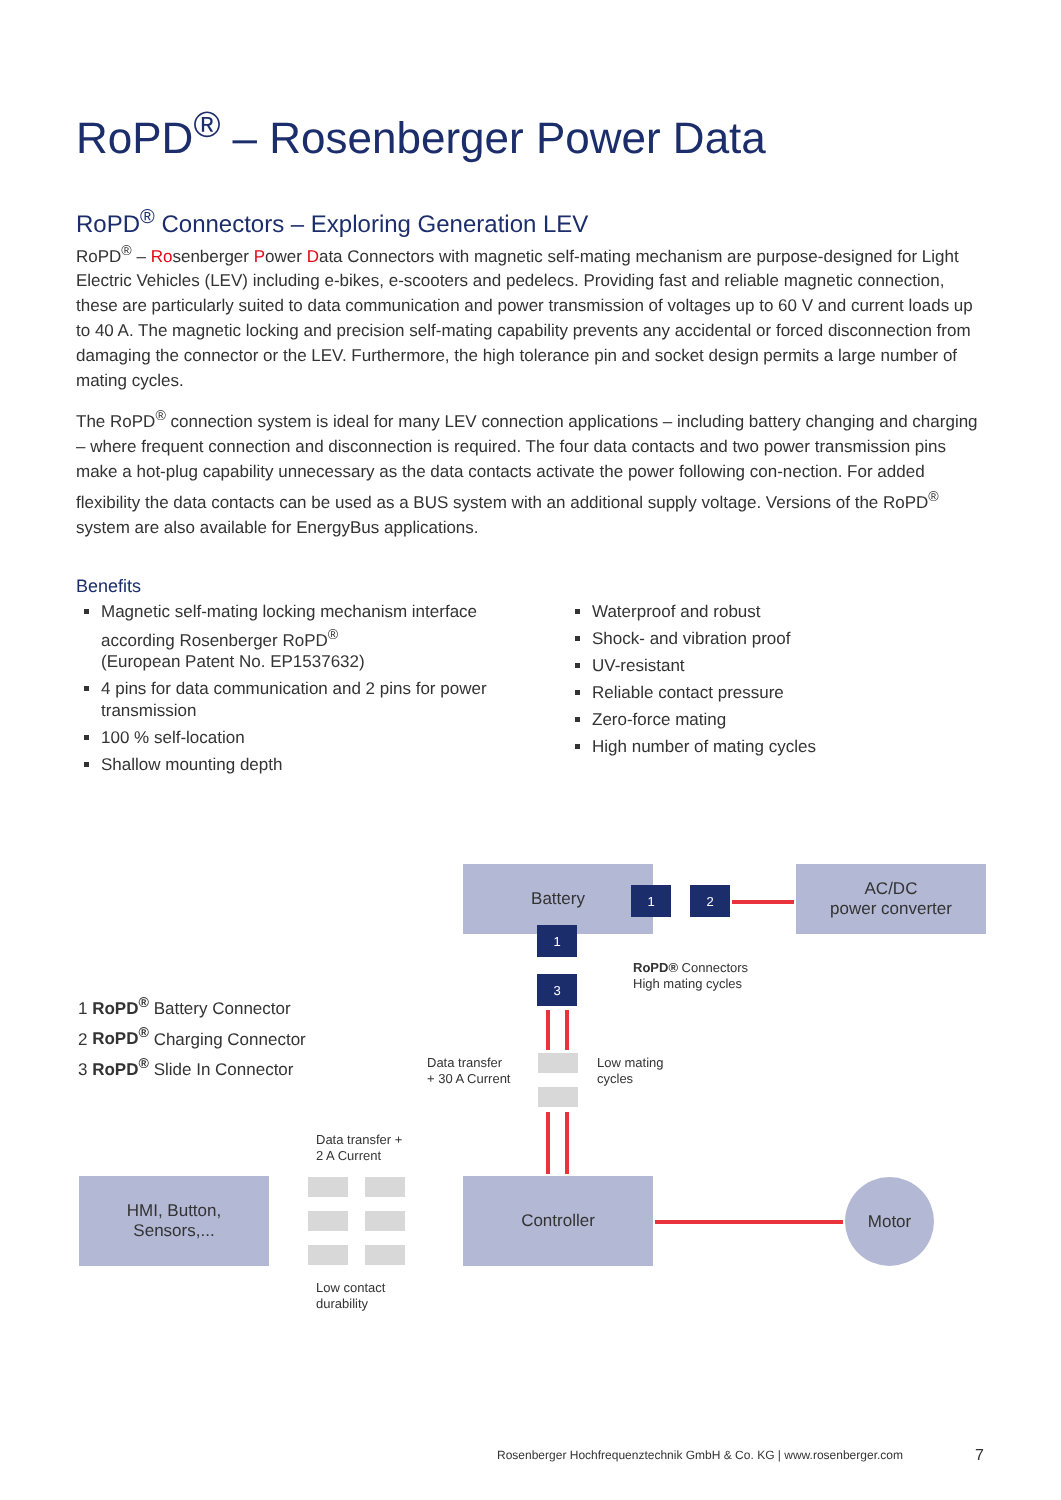RoPD<sup>®</sup> – Rosenberger Power Data
RoPD<sup>®</sup> Connectors – Exploring Generation LEV
RoPD<sup>®</sup> – Rosenberger Power Data Connectors with magnetic self-mating mechanism are purpose-designed for Light Electric Vehicles (LEV) including e-bikes, e-scooters and pedelecs. Providing fast and reliable magnetic connection, these are particularly suited to data communication and power transmission of voltages up to 60 V and current loads up to 40 A. The magnetic locking and precision self-mating capability prevents any accidental or forced disconnection from damaging the connector or the LEV. Furthermore, the high tolerance pin and socket design permits a large number of mating cycles.
The RoPD<sup>®</sup> connection system is ideal for many LEV connection applications – including battery changing and charging – where frequent connection and disconnection is required. The four data contacts and two power transmission pins make a hot-plug capability unnecessary as the data contacts activate the power following con-nection. For added flexibility the data contacts can be used as a BUS system with an additional supply voltage. Versions of the RoPD<sup>®</sup> system are also available for EnergyBus applications.
Benefits
Magnetic self-mating locking mechanism interface according Rosenberger RoPD<sup>®</sup>
(European Patent No. EP1537632)
4 pins for data communication and 2 pins for power transmission
100 % self-location
Shallow mounting depth
Waterproof and robust
Shock- and vibration proof
UV-resistant
Reliable contact pressure
Zero-force mating
High number of mating cycles
Battery
AC/DC
power converter
1 2
1
3
RoPD® Connectors
High mating cycles
Data transfer
+ 30 A Current
Low mating
cycles
1 RoPD<sup>®</sup> Battery Connector
2 RoPD<sup>®</sup> Charging Connector
3 RoPD<sup>®</sup> Slide In Connector
Data transfer +
2 A Current
HMI, Button,
Sensors,...
Controller Motor
Low contact
durability
Rosenberger Hochfrequenztechnik GmbH & Co. KG | www.rosenberger.com
7